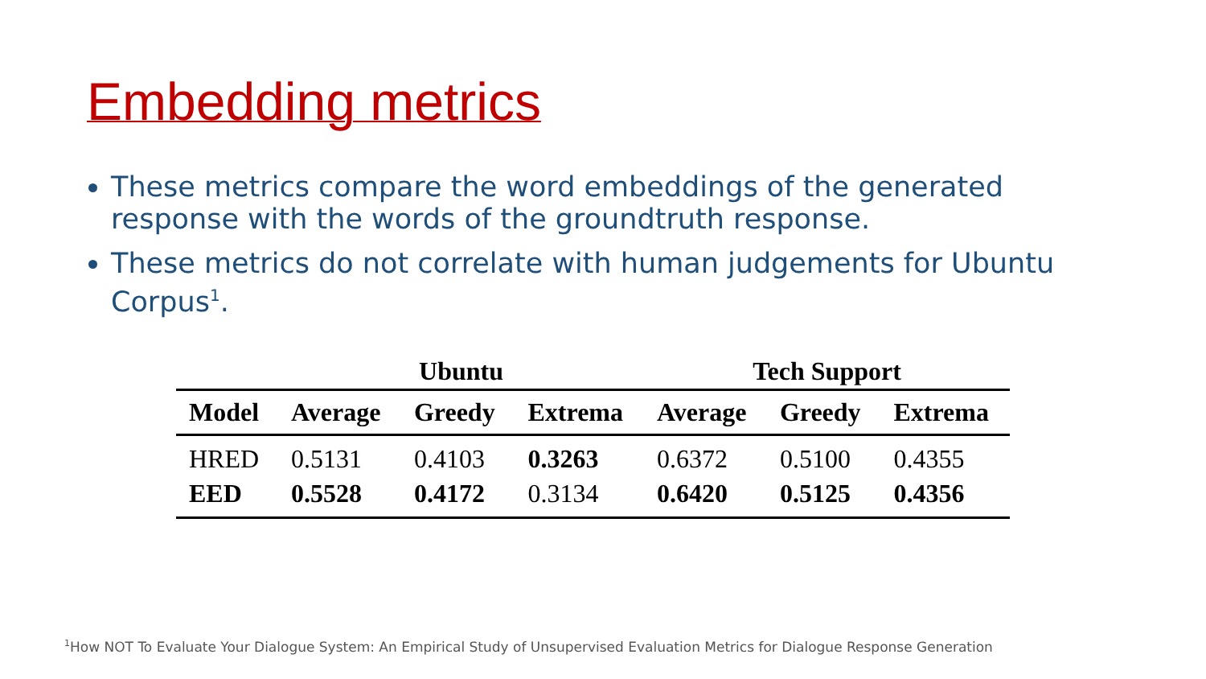Embedding metrics
These metrics compare the word embeddings of the generated response with the words of the groundtruth response.
These metrics do not correlate with human judgements for Ubuntu Corpus<sup>1</sup>.
| | Ubuntu | | | Tech Support | | |
| --- | --- | --- | --- | --- | --- | --- |
| Model | Average | Greedy | Extrema | Average | Greedy | Extrema |
| HRED | 0.5131 | 0.4103 | 0.3263 | 0.6372 | 0.5100 | 0.4355 |
| EED | 0.5528 | 0.4172 | 0.3134 | 0.6420 | 0.5125 | 0.4356 |
<sup>1</sup> How NOT To Evaluate Your Dialogue System: An Empirical Study of Unsupervised Evaluation Metrics for Dialogue Response Generation